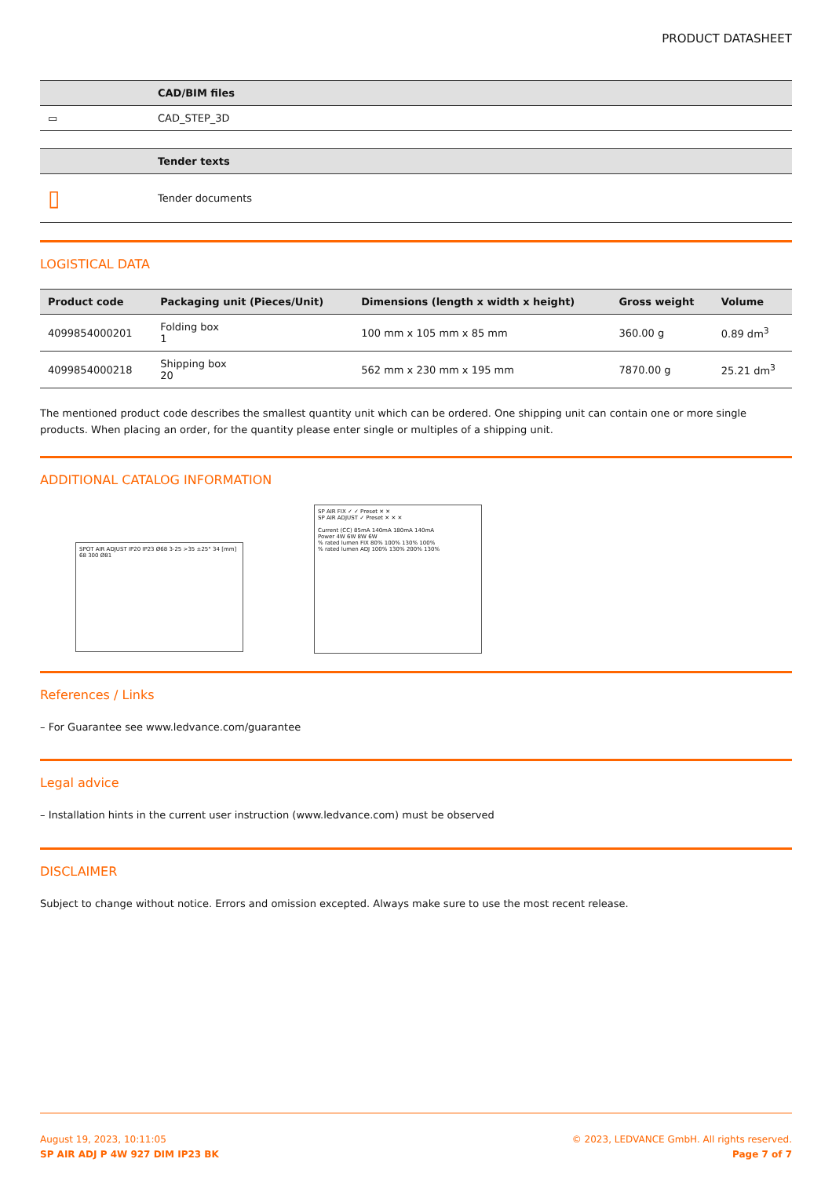PRODUCT DATASHEET
| | CAD/BIM files |
| --- | --- |
| ▭ | CAD_STEP_3D |
| | Tender texts |
| --- | --- |
| ▯ | Tender documents |
LOGISTICAL DATA
| Product code | Packaging unit (Pieces/Unit) | Dimensions (length x width x height) | Gross weight | Volume |
| --- | --- | --- | --- | --- |
| 4099854000201 | Folding box 1 | 100 mm x 105 mm x 85 mm | 360.00 g | 0.89 dm<sup>3</sup> |
| 4099854000218 | Shipping box 20 | 562 mm x 230 mm x 195 mm | 7870.00 g | 25.21 dm<sup>3</sup> |
The mentioned product code describes the smallest quantity unit which can be ordered. One shipping unit can contain one or more single products. When placing an order, for the quantity please enter single or multiples of a shipping unit.
ADDITIONAL CATALOG INFORMATION
SPOT AIR ADJUST IP20 IP23 Ø68 3-25 >35 ±25° 34 [mm] 68 300 Ø81
SP AIR FIX ✓ ✓ Preset ✕ ✕
SP AIR ADJUST ✓ Preset ✕ ✕ ✕
Current (CC) 85mA 140mA 180mA 140mA
Power 4W 6W 8W 6W
% rated lumen FIX 80% 100% 130% 100%
% rated lumen ADJ 100% 130% 200% 130%
References / Links
– For Guarantee see www.ledvance.com/guarantee
Legal advice
– Installation hints in the current user instruction (www.ledvance.com) must be observed
DISCLAIMER
Subject to change without notice. Errors and omission excepted. Always make sure to use the most recent release.
August 19, 2023, 10:11:05
SP AIR ADJ P 4W 927 DIM IP23 BK
© 2023, LEDVANCE GmbH. All rights reserved.
Page 7 of 7